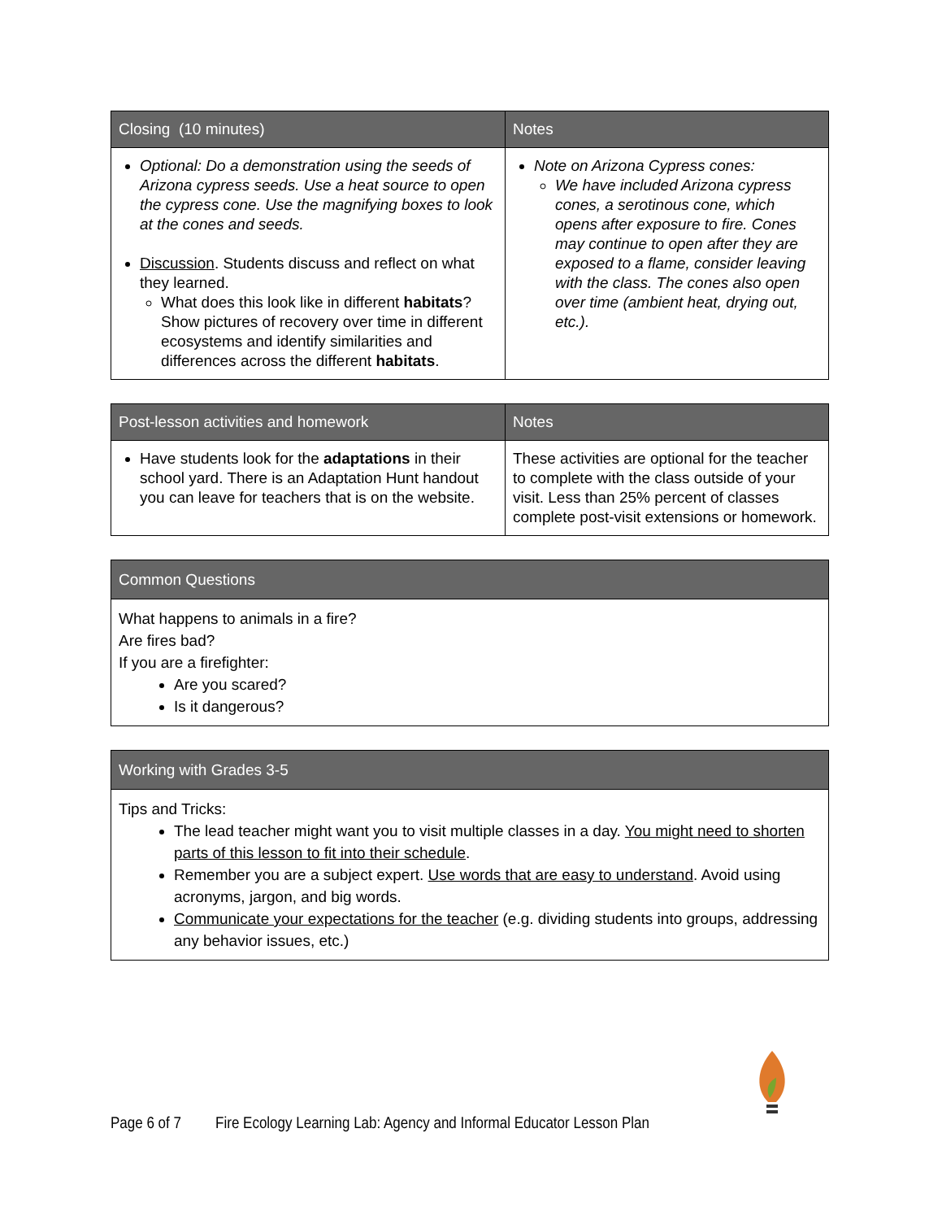| Closing (10 minutes) | Notes |
| --- | --- |
| Optional: Do a demonstration using the seeds of Arizona cypress seeds. Use a heat source to open the cypress cone. Use the magnifying boxes to look at the cones and seeds. Discussion . Students discuss and reflect on what they learned. What does this look like in different habitats ? Show pictures of recovery over time in different ecosystems and identify similarities and differences across the different habitats . | Note on Arizona Cypress cones: We have included Arizona cypress cones, a serotinous cone, which opens after exposure to fire. Cones may continue to open after they are exposed to a flame, consider leaving with the class. The cones also open over time (ambient heat, drying out, etc.). |
| Post-lesson activities and homework | Notes |
| --- | --- |
| Have students look for the adaptations in their school yard. There is an Adaptation Hunt handout you can leave for teachers that is on the website. | These activities are optional for the teacher to complete with the class outside of your visit. Less than 25% percent of classes complete post-visit extensions or homework. |
| Common Questions |
| --- |
| What happens to animals in a fire? Are fires bad? If you are a firefighter: Are you scared? Is it dangerous? |
| Working with Grades 3-5 |
| --- |
| Tips and Tricks: The lead teacher might want you to visit multiple classes in a day. You might need to shorten parts of this lesson to fit into their schedule . Remember you are a subject expert. Use words that are easy to understand . Avoid using acronyms, jargon, and big words. Communicate your expectations for the teacher (e.g. dividing students into groups, addressing any behavior issues, etc.) |
Page 6 of 7 Fire Ecology Learning Lab: Agency and Informal Educator Lesson Plan